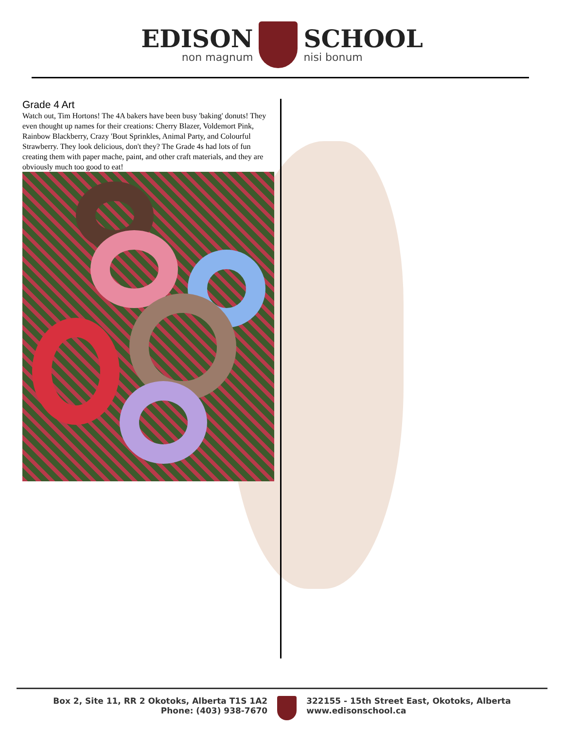EDISON
non magnum
SCHOOL
nisi bonum
Grade 4 Art
Watch out, Tim Hortons! The 4A bakers have been busy 'baking' donuts! They even thought up names for their creations: Cherry Blazer, Voldemort Pink, Rainbow Blackberry, Crazy 'Bout Sprinkles, Animal Party, and Colourful Strawberry. They look delicious, don't they? The Grade 4s had lots of fun creating them with paper mache, paint, and other craft materials, and they are obviously much too good to eat!
Box 2, Site 11, RR 2 Okotoks, Alberta T1S 1A2
Phone: (403) 938-7670
322155 - 15th Street East, Okotoks, Alberta
www.edisonschool.ca